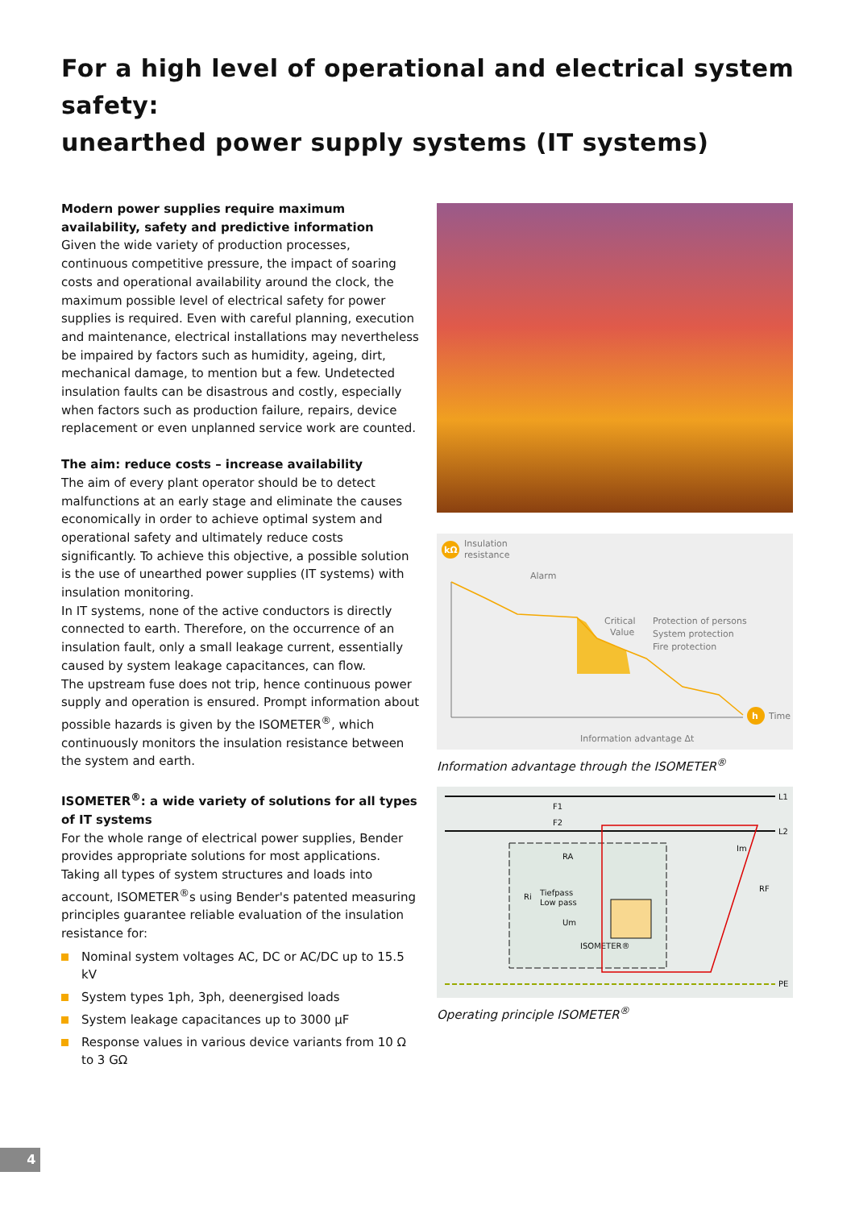For a high level of operational and electrical system safety:
unearthed power supply systems (IT systems)
Modern power supplies require maximum availability, safety and predictive information
Given the wide variety of production processes, continuous competitive pressure, the impact of soaring costs and operational availability around the clock, the maximum possible level of electrical safety for power supplies is required. Even with careful planning, execution and maintenance, electrical installations may nevertheless be impaired by factors such as humidity, ageing, dirt, mechanical damage, to mention but a few. Undetected insulation faults can be disastrous and costly, especially when factors such as production failure, repairs, device replacement or even unplanned service work are counted.
The aim: reduce costs – increase availability
The aim of every plant operator should be to detect malfunctions at an early stage and eliminate the causes economically in order to achieve optimal system and operational safety and ultimately reduce costs significantly. To achieve this objective, a possible solution is the use of unearthed power supplies (IT systems) with insulation monitoring.
In IT systems, none of the active conductors is directly connected to earth. Therefore, on the occurrence of an insulation fault, only a small leakage current, essentially caused by system leakage capacitances, can flow.
The upstream fuse does not trip, hence continuous power supply and operation is ensured. Prompt information about possible hazards is given by the ISOMETER<sup>®</sup>, which continuously monitors the insulation resistance between the system and earth.
ISOMETER<sup>®</sup>: a wide variety of solutions for all types of IT systems
For the whole range of electrical power supplies, Bender provides appropriate solutions for most applications. Taking all types of system structures and loads into account, ISOMETER<sup>®</sup>s using Bender's patented measuring principles guarantee reliable evaluation of the insulation resistance for:
Nominal system voltages AC, DC or AC/DC up to 15.5 kV
System types 1ph, 3ph, deenergised loads
System leakage capacitances up to 3000 µF
Response values in various device variants from 10 Ω to 3 GΩ
kΩ
Insulation
resistance
Alarm
Critical
Value
Protection of persons
System protection
Fire protection
h
Time
Information advantage Δt
Information advantage through the ISOMETER<sup>®</sup>
L1
L2
F1
F2
RA
Tiefpass
Low pass
Ri
Um
ISOMETER®
Im
RF
PE
Operating principle ISOMETER<sup>®</sup>
4